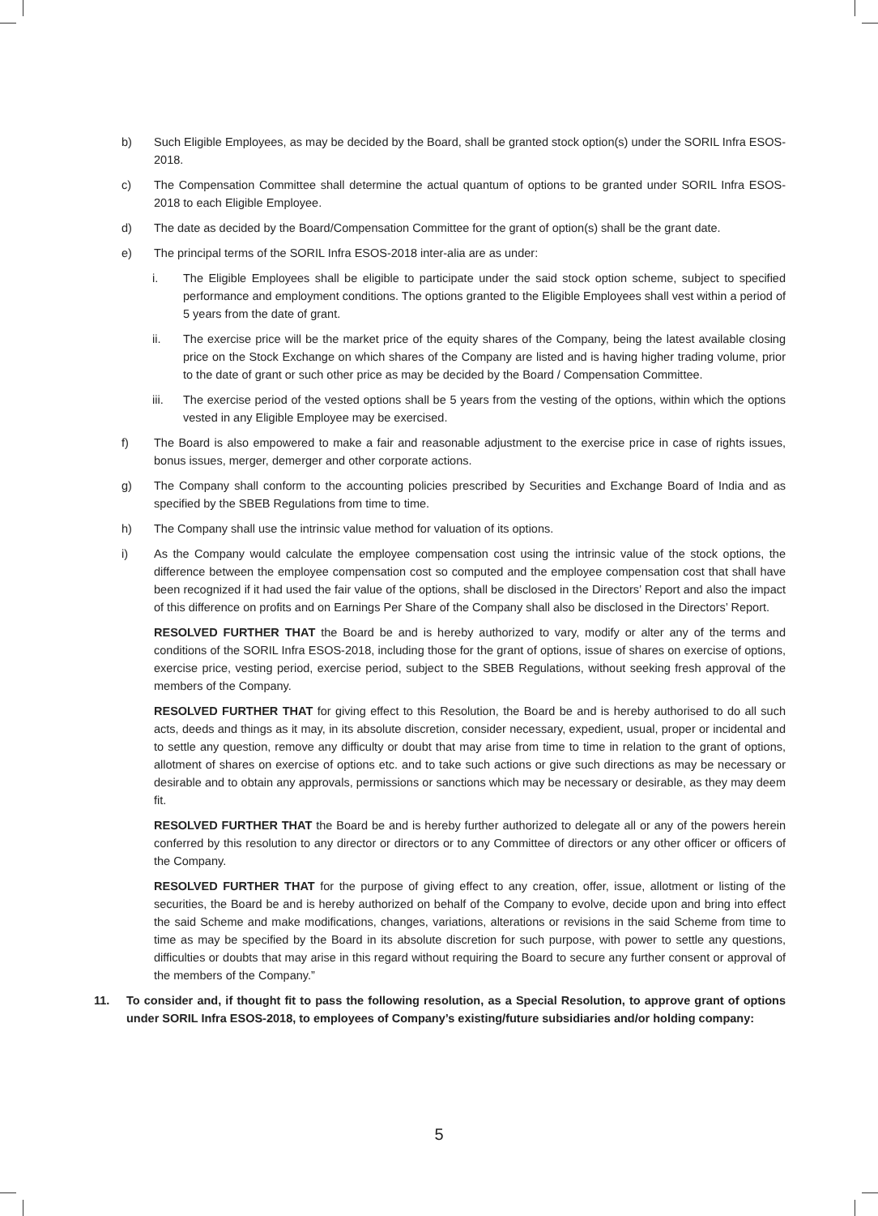b) Such Eligible Employees, as may be decided by the Board, shall be granted stock option(s) under the SORIL Infra ESOS-2018.
c) The Compensation Committee shall determine the actual quantum of options to be granted under SORIL Infra ESOS-2018 to each Eligible Employee.
d) The date as decided by the Board/Compensation Committee for the grant of option(s) shall be the grant date.
e) The principal terms of the SORIL Infra ESOS-2018 inter-alia are as under:
i. The Eligible Employees shall be eligible to participate under the said stock option scheme, subject to specified performance and employment conditions. The options granted to the Eligible Employees shall vest within a period of 5 years from the date of grant.
ii. The exercise price will be the market price of the equity shares of the Company, being the latest available closing price on the Stock Exchange on which shares of the Company are listed and is having higher trading volume, prior to the date of grant or such other price as may be decided by the Board / Compensation Committee.
iii. The exercise period of the vested options shall be 5 years from the vesting of the options, within which the options vested in any Eligible Employee may be exercised.
f) The Board is also empowered to make a fair and reasonable adjustment to the exercise price in case of rights issues, bonus issues, merger, demerger and other corporate actions.
g) The Company shall conform to the accounting policies prescribed by Securities and Exchange Board of India and as specified by the SBEB Regulations from time to time.
h) The Company shall use the intrinsic value method for valuation of its options.
i) As the Company would calculate the employee compensation cost using the intrinsic value of the stock options, the difference between the employee compensation cost so computed and the employee compensation cost that shall have been recognized if it had used the fair value of the options, shall be disclosed in the Directors’ Report and also the impact of this difference on profits and on Earnings Per Share of the Company shall also be disclosed in the Directors’ Report.
RESOLVED FURTHER THAT the Board be and is hereby authorized to vary, modify or alter any of the terms and conditions of the SORIL Infra ESOS-2018, including those for the grant of options, issue of shares on exercise of options, exercise price, vesting period, exercise period, subject to the SBEB Regulations, without seeking fresh approval of the members of the Company.
RESOLVED FURTHER THAT for giving effect to this Resolution, the Board be and is hereby authorised to do all such acts, deeds and things as it may, in its absolute discretion, consider necessary, expedient, usual, proper or incidental and to settle any question, remove any difficulty or doubt that may arise from time to time in relation to the grant of options, allotment of shares on exercise of options etc. and to take such actions or give such directions as may be necessary or desirable and to obtain any approvals, permissions or sanctions which may be necessary or desirable, as they may deem fit.
RESOLVED FURTHER THAT the Board be and is hereby further authorized to delegate all or any of the powers herein conferred by this resolution to any director or directors or to any Committee of directors or any other officer or officers of the Company.
RESOLVED FURTHER THAT for the purpose of giving effect to any creation, offer, issue, allotment or listing of the securities, the Board be and is hereby authorized on behalf of the Company to evolve, decide upon and bring into effect the said Scheme and make modifications, changes, variations, alterations or revisions in the said Scheme from time to time as may be specified by the Board in its absolute discretion for such purpose, with power to settle any questions, difficulties or doubts that may arise in this regard without requiring the Board to secure any further consent or approval of the members of the Company.”
11. To consider and, if thought fit to pass the following resolution, as a Special Resolution, to approve grant of options under SORIL Infra ESOS-2018, to employees of Company’s existing/future subsidiaries and/or holding company:
5